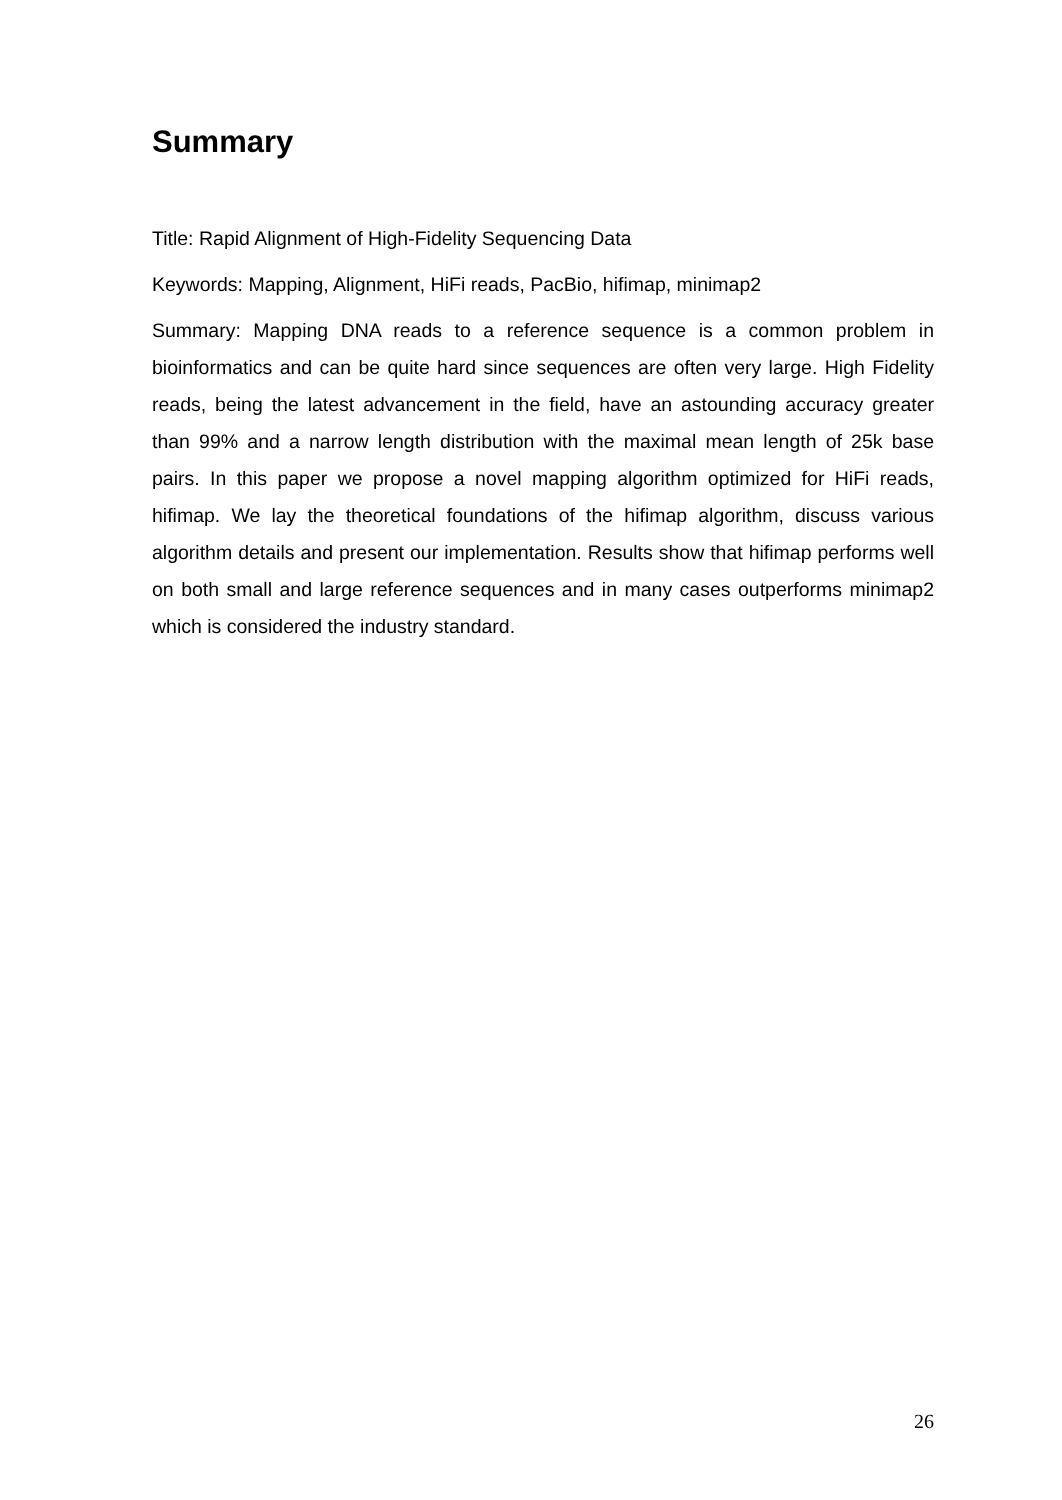Summary
Title: Rapid Alignment of High-Fidelity Sequencing Data
Keywords: Mapping, Alignment, HiFi reads, PacBio, hifimap, minimap2
Summary: Mapping DNA reads to a reference sequence is a common problem in bioinformatics and can be quite hard since sequences are often very large. High Fidelity reads, being the latest advancement in the field, have an astounding accuracy greater than 99% and a narrow length distribution with the maximal mean length of 25k base pairs. In this paper we propose a novel mapping algorithm optimized for HiFi reads, hifimap. We lay the theoretical foundations of the hifimap algorithm, discuss various algorithm details and present our implementation. Results show that hifimap performs well on both small and large reference sequences and in many cases outperforms minimap2 which is considered the industry standard.
26